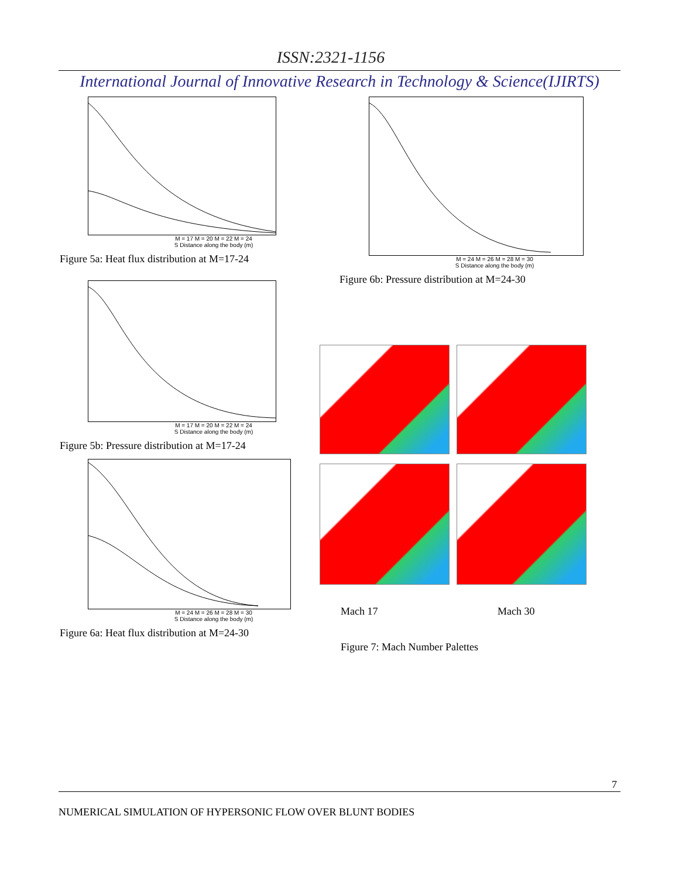ISSN:2321-1156
International Journal of Innovative Research in Technology & Science(IJIRTS)
M = 17 M = 20 M = 22 M = 24
S Distance along the body (m)
Figure 5a: Heat flux distribution at M=17-24
M = 17 M = 20 M = 22 M = 24
S Distance along the body (m)
Figure 5b: Pressure distribution at M=17-24
M = 24 M = 26 M = 28 M = 30
S Distance along the body (m)
Figure 6a: Heat flux distribution at M=24-30
M = 24 M = 26 M = 28 M = 30
S Distance along the body (m)
Figure 6b: Pressure distribution at M=24-30
Mach 17 Mach 30
Figure 7: Mach Number Palettes
7
NUMERICAL SIMULATION OF HYPERSONIC FLOW OVER BLUNT BODIES